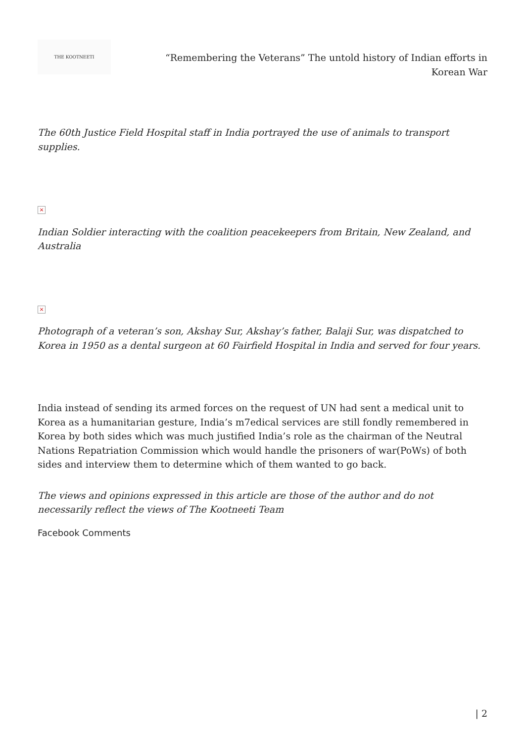THE KOOTNEETI
“Remembering the Veterans” The untold history of Indian efforts in Korean War
The 60th Justice Field Hospital staff in India portrayed the use of animals to transport supplies.
×
Indian Soldier interacting with the coalition peacekeepers from Britain, New Zealand, and Australia
×
Photograph of a veteran’s son, Akshay Sur, Akshay’s father, Balaji Sur, was dispatched to Korea in 1950 as a dental surgeon at 60 Fairfield Hospital in India and served for four years.
India instead of sending its armed forces on the request of UN had sent a medical unit to Korea as a humanitarian gesture, India’s m7edical services are still fondly remembered in Korea by both sides which was much justified India’s role as the chairman of the Neutral Nations Repatriation Commission which would handle the prisoners of war(PoWs) of both sides and interview them to determine which of them wanted to go back.
The views and opinions expressed in this article are those of the author and do not necessarily reflect the views of The Kootneeti Team
Facebook Comments
| 2